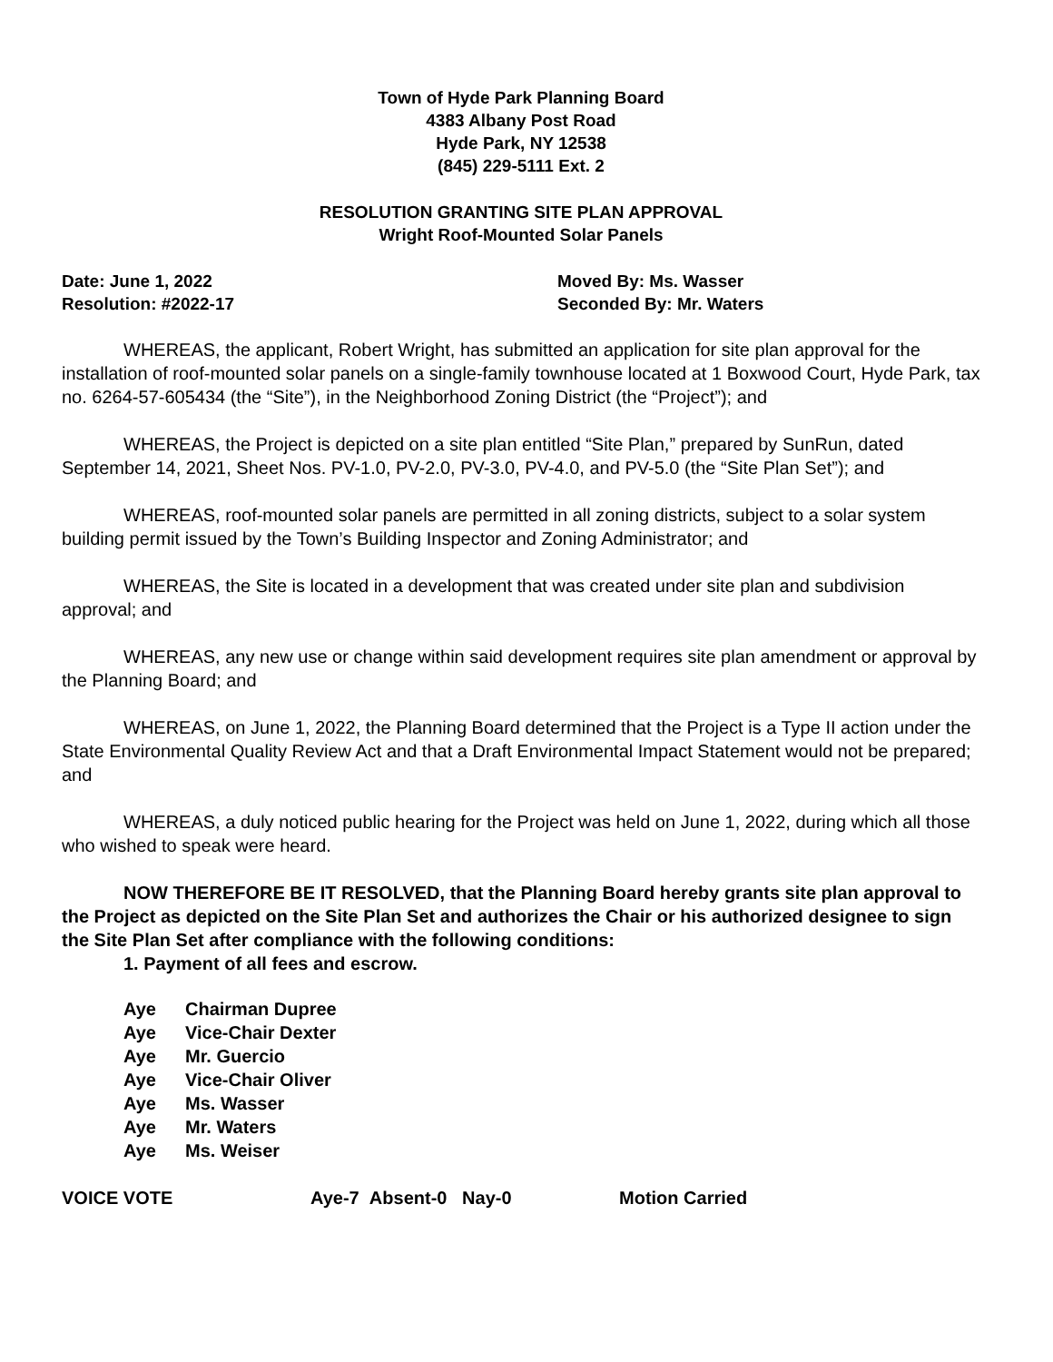Town of Hyde Park Planning Board
4383 Albany Post Road
Hyde Park, NY 12538
(845) 229-5111 Ext. 2
RESOLUTION GRANTING SITE PLAN APPROVAL
Wright Roof-Mounted Solar Panels
Date: June 1, 2022
Resolution: #2022-17
Moved By: Ms. Wasser
Seconded By: Mr. Waters
WHEREAS, the applicant, Robert Wright, has submitted an application for site plan approval for the installation of roof-mounted solar panels on a single-family townhouse located at 1 Boxwood Court, Hyde Park, tax no. 6264-57-605434 (the “Site”), in the Neighborhood Zoning District (the “Project”); and
WHEREAS, the Project is depicted on a site plan entitled “Site Plan,” prepared by SunRun, dated September 14, 2021, Sheet Nos. PV-1.0, PV-2.0, PV-3.0, PV-4.0, and PV-5.0 (the “Site Plan Set”); and
WHEREAS, roof-mounted solar panels are permitted in all zoning districts, subject to a solar system building permit issued by the Town’s Building Inspector and Zoning Administrator; and
WHEREAS, the Site is located in a development that was created under site plan and subdivision approval; and
WHEREAS, any new use or change within said development requires site plan amendment or approval by the Planning Board; and
WHEREAS, on June 1, 2022, the Planning Board determined that the Project is a Type II action under the State Environmental Quality Review Act and that a Draft Environmental Impact Statement would not be prepared; and
WHEREAS, a duly noticed public hearing for the Project was held on June 1, 2022, during which all those who wished to speak were heard.
NOW THEREFORE BE IT RESOLVED, that the Planning Board hereby grants site plan approval to the Project as depicted on the Site Plan Set and authorizes the Chair or his authorized designee to sign the Site Plan Set after compliance with the following conditions:
1. Payment of all fees and escrow.
Aye Chairman Dupree
Aye Vice-Chair Dexter
Aye Mr. Guercio
Aye Vice-Chair Oliver
Aye Ms. Wasser
Aye Mr. Waters
Aye Ms. Weiser
VOICE VOTE Aye-7 Absent-0 Nay-0 Motion Carried